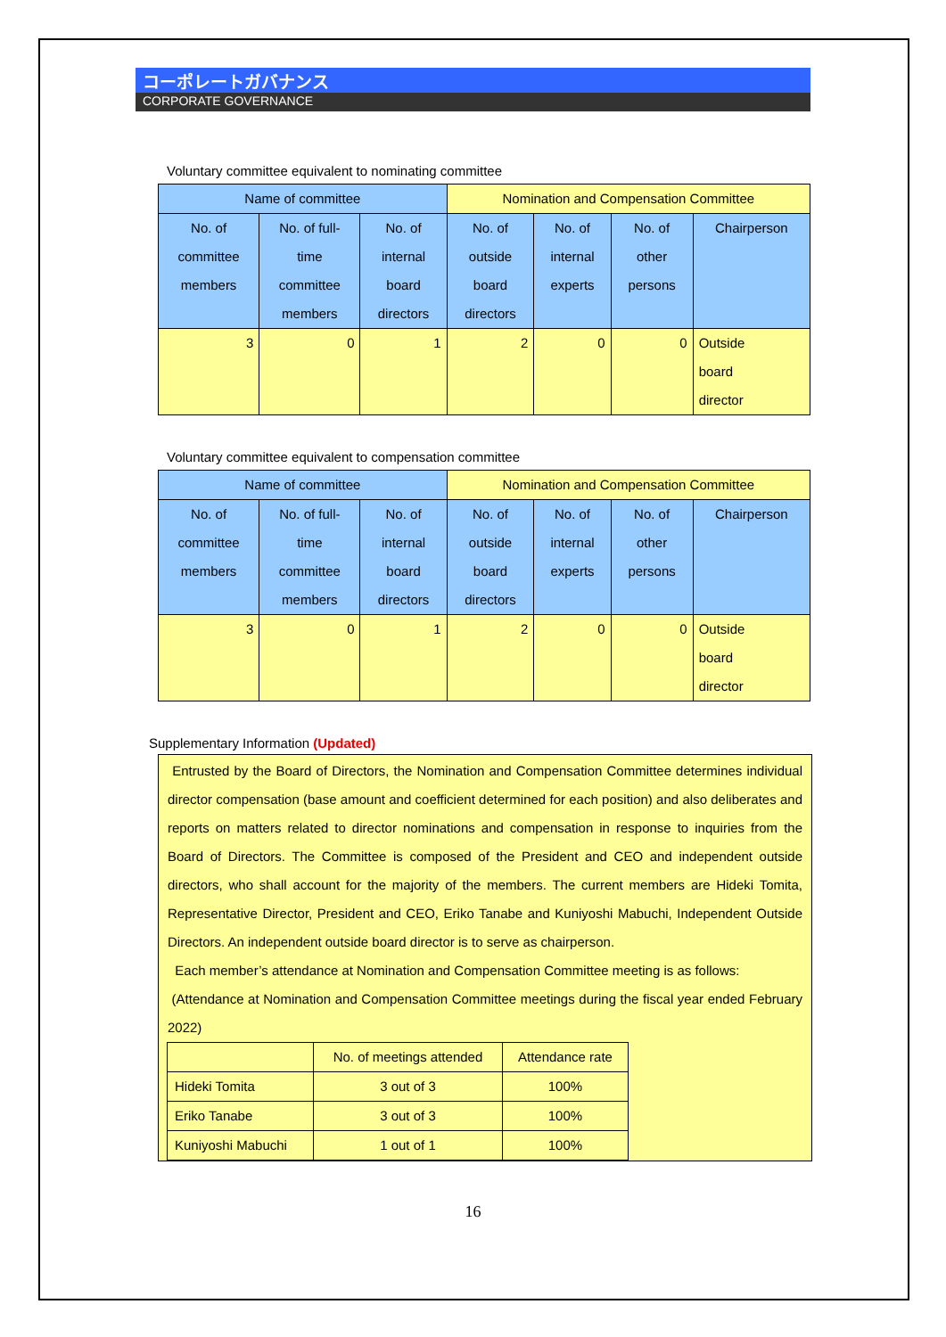コーポレートガバナンス
CORPORATE GOVERNANCE
Voluntary committee equivalent to nominating committee
| Name of committee | | | Nomination and Compensation Committee | | | |
| --- | --- | --- | --- | --- | --- | --- |
| No. of committee members | No. of full- time committee members | No. of internal board directors | No. of outside board directors | No. of internal experts | No. of other persons | Chairperson |
| 3 | 0 | 1 | 2 | 0 | 0 | Outside board director |
Voluntary committee equivalent to compensation committee
| Name of committee | | | Nomination and Compensation Committee | | | |
| --- | --- | --- | --- | --- | --- | --- |
| No. of committee members | No. of full- time committee members | No. of internal board directors | No. of outside board directors | No. of internal experts | No. of other persons | Chairperson |
| 3 | 0 | 1 | 2 | 0 | 0 | Outside board director |
Supplementary Information (Updated)
Entrusted by the Board of Directors, the Nomination and Compensation Committee determines individual director compensation (base amount and coefficient determined for each position) and also deliberates and reports on matters related to director nominations and compensation in response to inquiries from the Board of Directors. The Committee is composed of the President and CEO and independent outside directors, who shall account for the majority of the members. The current members are Hideki Tomita, Representative Director, President and CEO, Eriko Tanabe and Kuniyoshi Mabuchi, Independent Outside Directors. An independent outside board director is to serve as chairperson.
Each member’s attendance at Nomination and Compensation Committee meeting is as follows:
(Attendance at Nomination and Compensation Committee meetings during the fiscal year ended February 2022)
| | No. of meetings attended | Attendance rate |
| --- | --- | --- |
| Hideki Tomita | 3 out of 3 | 100% |
| Eriko Tanabe | 3 out of 3 | 100% |
| Kuniyoshi Mabuchi | 1 out of 1 | 100% |
16